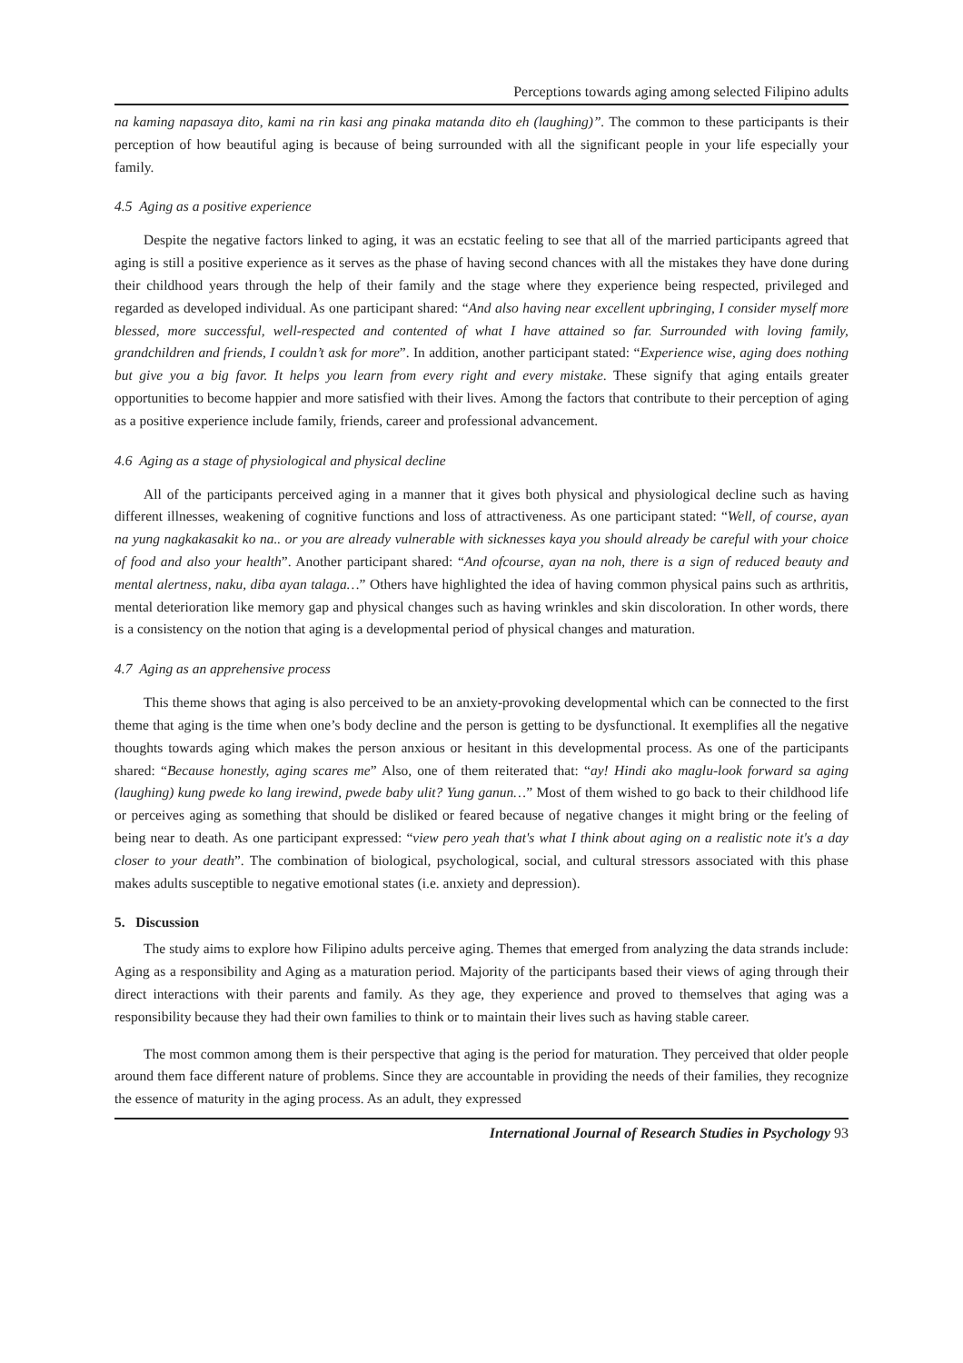Perceptions towards aging among selected Filipino adults
na kaming napasaya dito, kami na rin kasi ang pinaka matanda dito eh (laughing)”. The common to these participants is their perception of how beautiful aging is because of being surrounded with all the significant people in your life especially your family.
4.5 Aging as a positive experience
Despite the negative factors linked to aging, it was an ecstatic feeling to see that all of the married participants agreed that aging is still a positive experience as it serves as the phase of having second chances with all the mistakes they have done during their childhood years through the help of their family and the stage where they experience being respected, privileged and regarded as developed individual. As one participant shared: “And also having near excellent upbringing, I consider myself more blessed, more successful, well-respected and contented of what I have attained so far. Surrounded with loving family, grandchildren and friends, I couldn’t ask for more”. In addition, another participant stated: “Experience wise, aging does nothing but give you a big favor. It helps you learn from every right and every mistake. These signify that aging entails greater opportunities to become happier and more satisfied with their lives. Among the factors that contribute to their perception of aging as a positive experience include family, friends, career and professional advancement.
4.6 Aging as a stage of physiological and physical decline
All of the participants perceived aging in a manner that it gives both physical and physiological decline such as having different illnesses, weakening of cognitive functions and loss of attractiveness. As one participant stated: “Well, of course, ayan na yung nagkakasakit ko na.. or you are already vulnerable with sicknesses kaya you should already be careful with your choice of food and also your health”. Another participant shared: “And ofcourse, ayan na noh, there is a sign of reduced beauty and mental alertness, naku, diba ayan talaga…” Others have highlighted the idea of having common physical pains such as arthritis, mental deterioration like memory gap and physical changes such as having wrinkles and skin discoloration. In other words, there is a consistency on the notion that aging is a developmental period of physical changes and maturation.
4.7 Aging as an apprehensive process
This theme shows that aging is also perceived to be an anxiety-provoking developmental which can be connected to the first theme that aging is the time when one’s body decline and the person is getting to be dysfunctional. It exemplifies all the negative thoughts towards aging which makes the person anxious or hesitant in this developmental process. As one of the participants shared: “Because honestly, aging scares me” Also, one of them reiterated that: “ay! Hindi ako maglu-look forward sa aging (laughing) kung pwede ko lang irewind, pwede baby ulit? Yung ganun…” Most of them wished to go back to their childhood life or perceives aging as something that should be disliked or feared because of negative changes it might bring or the feeling of being near to death. As one participant expressed: “view pero yeah that's what I think about aging on a realistic note it's a day closer to your death”. The combination of biological, psychological, social, and cultural stressors associated with this phase makes adults susceptible to negative emotional states (i.e. anxiety and depression).
5. Discussion
The study aims to explore how Filipino adults perceive aging. Themes that emerged from analyzing the data strands include: Aging as a responsibility and Aging as a maturation period. Majority of the participants based their views of aging through their direct interactions with their parents and family. As they age, they experience and proved to themselves that aging was a responsibility because they had their own families to think or to maintain their lives such as having stable career.
The most common among them is their perspective that aging is the period for maturation. They perceived that older people around them face different nature of problems. Since they are accountable in providing the needs of their families, they recognize the essence of maturity in the aging process. As an adult, they expressed
International Journal of Research Studies in Psychology 93